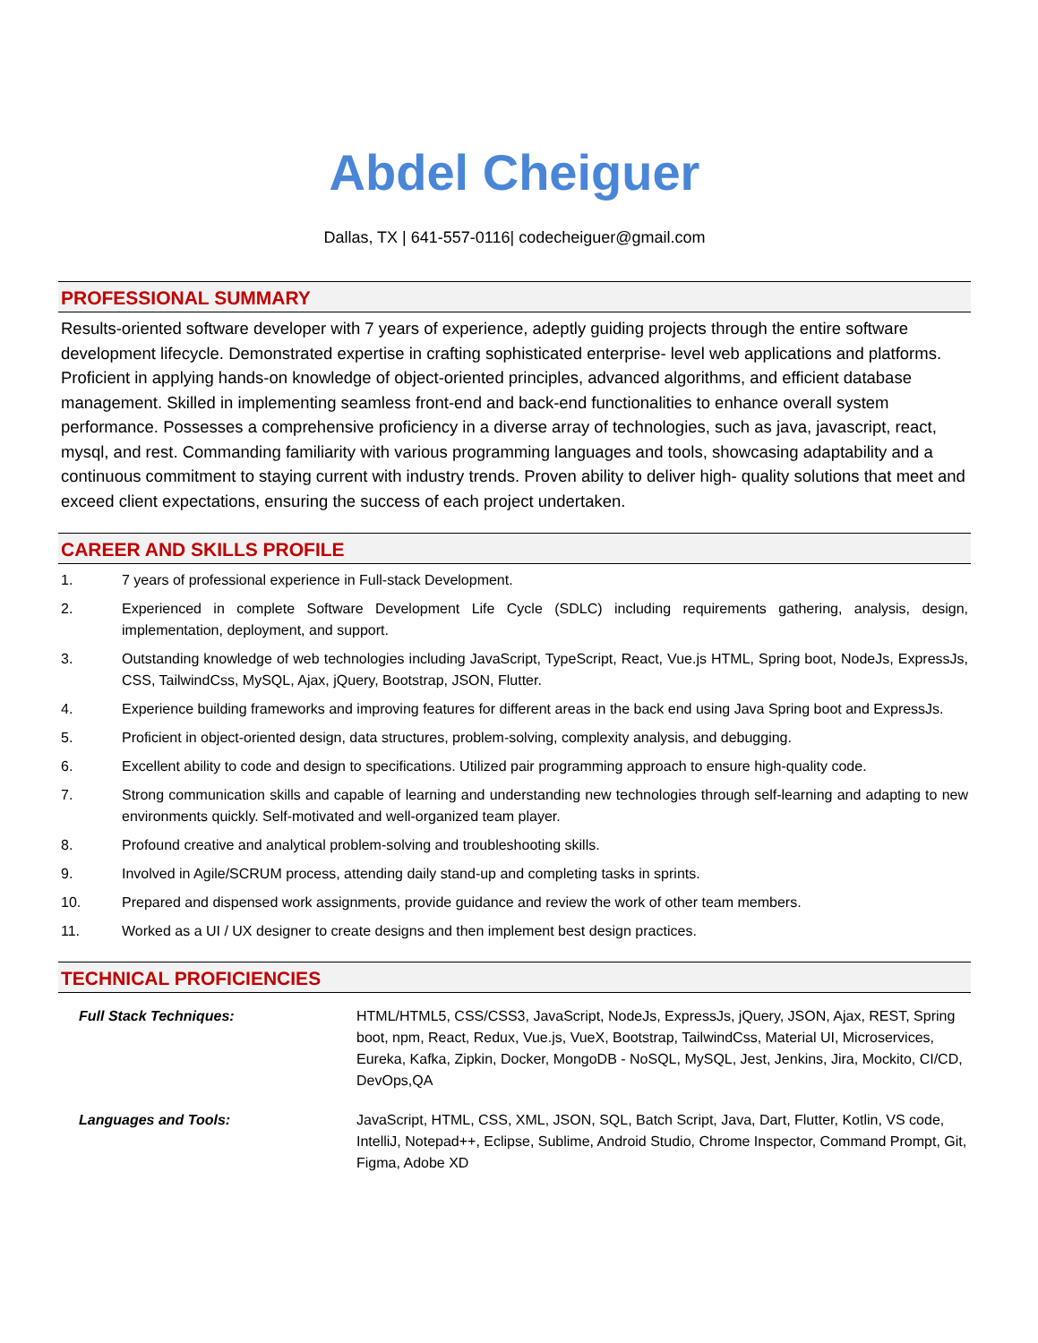Abdel Cheiguer
Dallas, TX | 641-557-0116| codecheiguer@gmail.com
PROFESSIONAL SUMMARY
Results-oriented software developer with 7 years of experience, adeptly guiding projects through the entire software development lifecycle. Demonstrated expertise in crafting sophisticated enterprise- level web applications and platforms. Proficient in applying hands-on knowledge of object-oriented principles, advanced algorithms, and efficient database management. Skilled in implementing seamless front-end and back-end functionalities to enhance overall system performance. Possesses a comprehensive proficiency in a diverse array of technologies, such as java, javascript, react, mysql, and rest. Commanding familiarity with various programming languages and tools, showcasing adaptability and a continuous commitment to staying current with industry trends. Proven ability to deliver high- quality solutions that meet and exceed client expectations, ensuring the success of each project undertaken.
CAREER AND SKILLS PROFILE
1. 7 years of professional experience in Full-stack Development.
2. Experienced in complete Software Development Life Cycle (SDLC) including requirements gathering, analysis, design, implementation, deployment, and support.
3. Outstanding knowledge of web technologies including JavaScript, TypeScript, React, Vue.js HTML, Spring boot, NodeJs, ExpressJs, CSS, TailwindCss, MySQL, Ajax, jQuery, Bootstrap, JSON, Flutter.
4. Experience building frameworks and improving features for different areas in the back end using Java Spring boot and ExpressJs.
5. Proficient in object-oriented design, data structures, problem-solving, complexity analysis, and debugging.
6. Excellent ability to code and design to specifications. Utilized pair programming approach to ensure high-quality code.
7. Strong communication skills and capable of learning and understanding new technologies through self-learning and adapting to new environments quickly. Self-motivated and well-organized team player.
8. Profound creative and analytical problem-solving and troubleshooting skills.
9. Involved in Agile/SCRUM process, attending daily stand-up and completing tasks in sprints.
10. Prepared and dispensed work assignments, provide guidance and review the work of other team members.
11. Worked as a UI / UX designer to create designs and then implement best design practices.
TECHNICAL PROFICIENCIES
Full Stack Techniques: HTML/HTML5, CSS/CSS3, JavaScript, NodeJs, ExpressJs, jQuery, JSON, Ajax, REST, Spring boot, npm, React, Redux, Vue.js, VueX, Bootstrap, TailwindCss, Material UI, Microservices, Eureka, Kafka, Zipkin, Docker, MongoDB - NoSQL, MySQL, Jest, Jenkins, Jira, Mockito, CI/CD, DevOps,QA
Languages and Tools: JavaScript, HTML, CSS, XML, JSON, SQL, Batch Script, Java, Dart, Flutter, Kotlin, VS code, IntelliJ, Notepad++, Eclipse, Sublime, Android Studio, Chrome Inspector, Command Prompt, Git, Figma, Adobe XD